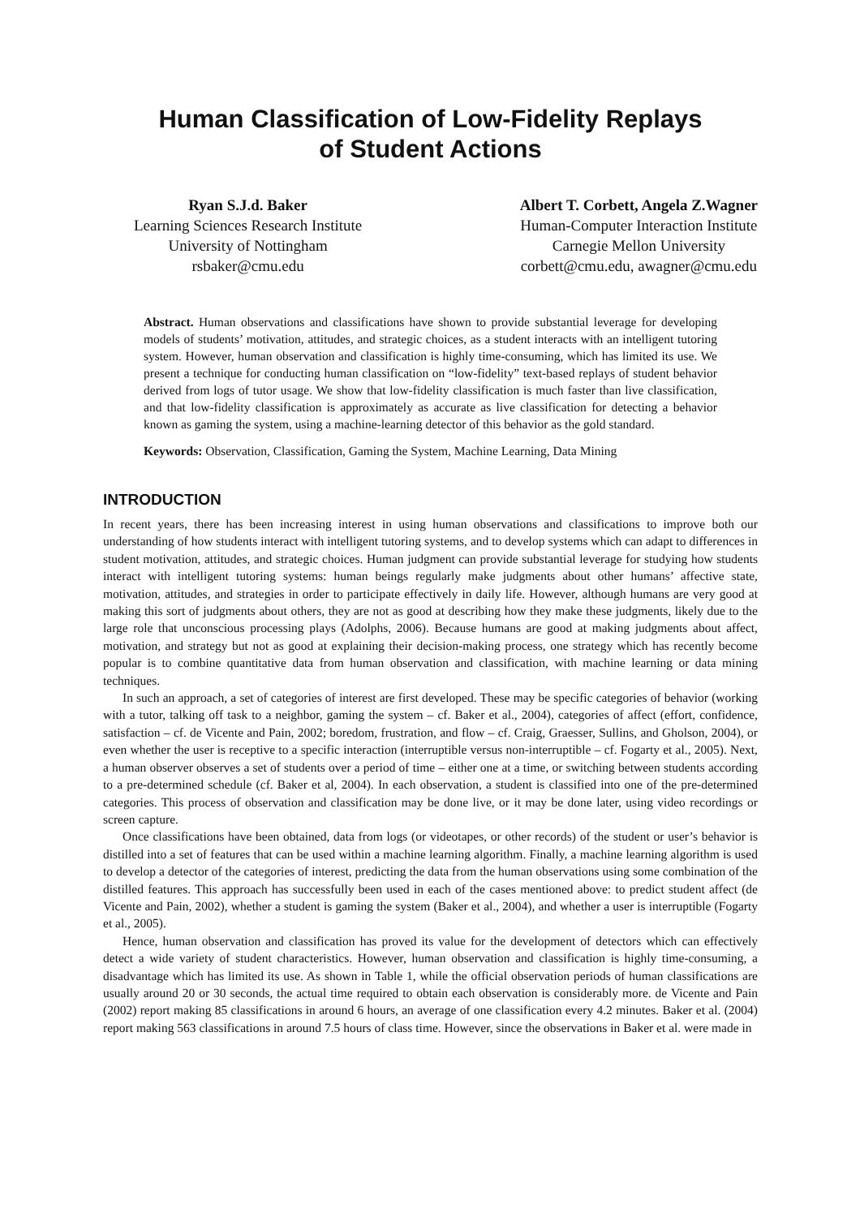Human Classification of Low-Fidelity Replays
of Student Actions
Ryan S.J.d. Baker
Learning Sciences Research Institute
University of Nottingham
rsbaker@cmu.edu
Albert T. Corbett, Angela Z.Wagner
Human-Computer Interaction Institute
Carnegie Mellon University
corbett@cmu.edu, awagner@cmu.edu
Abstract. Human observations and classifications have shown to provide substantial leverage for developing models of students’ motivation, attitudes, and strategic choices, as a student interacts with an intelligent tutoring system. However, human observation and classification is highly time-consuming, which has limited its use. We present a technique for conducting human classification on “low-fidelity” text-based replays of student behavior derived from logs of tutor usage. We show that low-fidelity classification is much faster than live classification, and that low-fidelity classification is approximately as accurate as live classification for detecting a behavior known as gaming the system, using a machine-learning detector of this behavior as the gold standard.
Keywords: Observation, Classification, Gaming the System, Machine Learning, Data Mining
INTRODUCTION
In recent years, there has been increasing interest in using human observations and classifications to improve both our understanding of how students interact with intelligent tutoring systems, and to develop systems which can adapt to differences in student motivation, attitudes, and strategic choices. Human judgment can provide substantial leverage for studying how students interact with intelligent tutoring systems: human beings regularly make judgments about other humans’ affective state, motivation, attitudes, and strategies in order to participate effectively in daily life. However, although humans are very good at making this sort of judgments about others, they are not as good at describing how they make these judgments, likely due to the large role that unconscious processing plays (Adolphs, 2006). Because humans are good at making judgments about affect, motivation, and strategy but not as good at explaining their decision-making process, one strategy which has recently become popular is to combine quantitative data from human observation and classification, with machine learning or data mining techniques.
In such an approach, a set of categories of interest are first developed. These may be specific categories of behavior (working with a tutor, talking off task to a neighbor, gaming the system – cf. Baker et al., 2004), categories of affect (effort, confidence, satisfaction – cf. de Vicente and Pain, 2002; boredom, frustration, and flow – cf. Craig, Graesser, Sullins, and Gholson, 2004), or even whether the user is receptive to a specific interaction (interruptible versus non-interruptible – cf. Fogarty et al., 2005). Next, a human observer observes a set of students over a period of time – either one at a time, or switching between students according to a pre-determined schedule (cf. Baker et al, 2004). In each observation, a student is classified into one of the pre-determined categories. This process of observation and classification may be done live, or it may be done later, using video recordings or screen capture.
Once classifications have been obtained, data from logs (or videotapes, or other records) of the student or user’s behavior is distilled into a set of features that can be used within a machine learning algorithm. Finally, a machine learning algorithm is used to develop a detector of the categories of interest, predicting the data from the human observations using some combination of the distilled features. This approach has successfully been used in each of the cases mentioned above: to predict student affect (de Vicente and Pain, 2002), whether a student is gaming the system (Baker et al., 2004), and whether a user is interruptible (Fogarty et al., 2005).
Hence, human observation and classification has proved its value for the development of detectors which can effectively detect a wide variety of student characteristics. However, human observation and classification is highly time-consuming, a disadvantage which has limited its use. As shown in Table 1, while the official observation periods of human classifications are usually around 20 or 30 seconds, the actual time required to obtain each observation is considerably more. de Vicente and Pain (2002) report making 85 classifications in around 6 hours, an average of one classification every 4.2 minutes. Baker et al. (2004) report making 563 classifications in around 7.5 hours of class time. However, since the observations in Baker et al. were made in